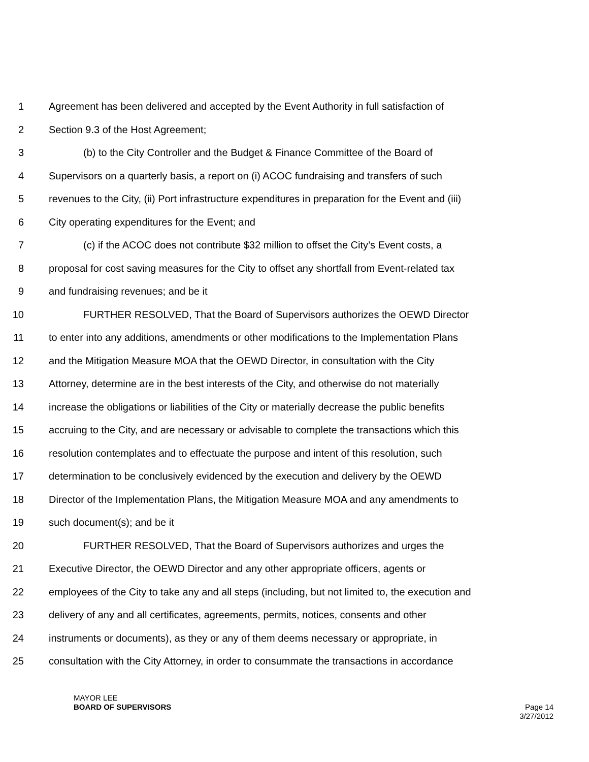1 Agreement has been delivered and accepted by the Event Authority in full satisfaction of
2 Section 9.3 of the Host Agreement;
3 (b) to the City Controller and the Budget & Finance Committee of the Board of
4 Supervisors on a quarterly basis, a report on (i) ACOC fundraising and transfers of such
5 revenues to the City, (ii) Port infrastructure expenditures in preparation for the Event and (iii)
6 City operating expenditures for the Event; and
7 (c) if the ACOC does not contribute $32 million to offset the City’s Event costs, a
8 proposal for cost saving measures for the City to offset any shortfall from Event-related tax
9 and fundraising revenues; and be it
10 FURTHER RESOLVED, That the Board of Supervisors authorizes the OEWD Director
11 to enter into any additions, amendments or other modifications to the Implementation Plans
12 and the Mitigation Measure MOA that the OEWD Director, in consultation with the City
13 Attorney, determine are in the best interests of the City, and otherwise do not materially
14 increase the obligations or liabilities of the City or materially decrease the public benefits
15 accruing to the City, and are necessary or advisable to complete the transactions which this
16 resolution contemplates and to effectuate the purpose and intent of this resolution, such
17 determination to be conclusively evidenced by the execution and delivery by the OEWD
18 Director of the Implementation Plans, the Mitigation Measure MOA and any amendments to
19 such document(s); and be it
20 FURTHER RESOLVED, That the Board of Supervisors authorizes and urges the
21 Executive Director, the OEWD Director and any other appropriate officers, agents or
22 employees of the City to take any and all steps (including, but not limited to, the execution and
23 delivery of any and all certificates, agreements, permits, notices, consents and other
24 instruments or documents), as they or any of them deems necessary or appropriate, in
25 consultation with the City Attorney, in order to consummate the transactions in accordance
MAYOR LEE
BOARD OF SUPERVISORS
Page 14
3/27/2012